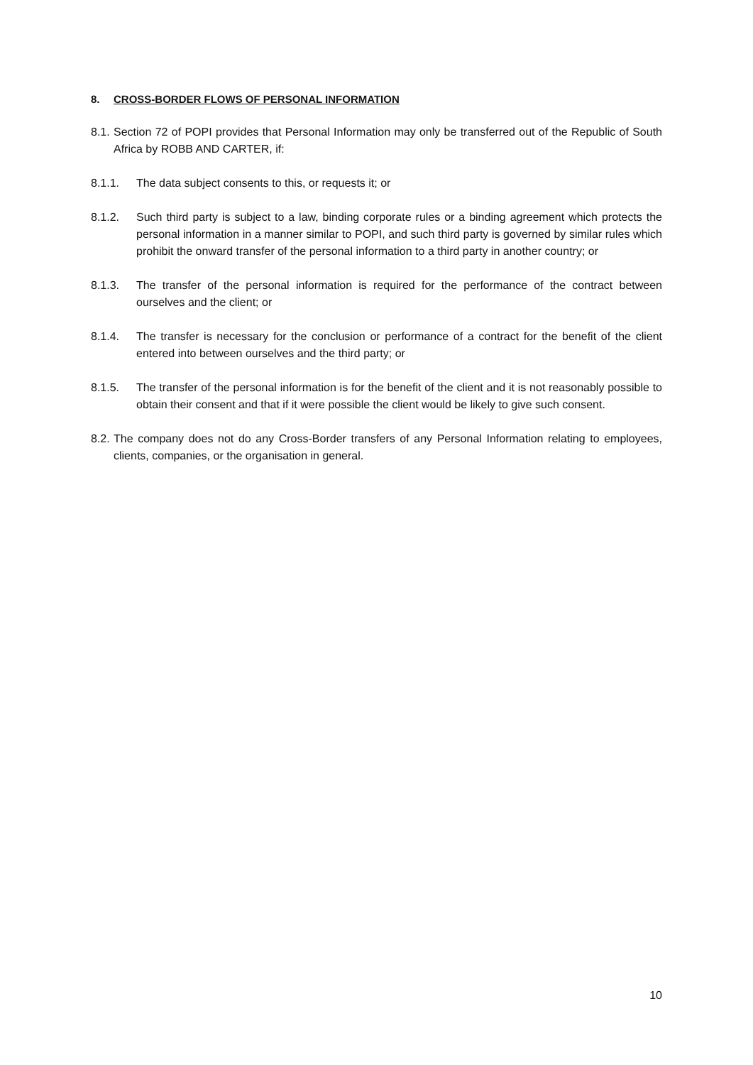8. CROSS-BORDER FLOWS OF PERSONAL INFORMATION
8.1. Section 72 of POPI provides that Personal Information may only be transferred out of the Republic of South Africa by ROBB AND CARTER, if:
8.1.1. The data subject consents to this, or requests it; or
8.1.2. Such third party is subject to a law, binding corporate rules or a binding agreement which protects the personal information in a manner similar to POPI, and such third party is governed by similar rules which prohibit the onward transfer of the personal information to a third party in another country; or
8.1.3. The transfer of the personal information is required for the performance of the contract between ourselves and the client; or
8.1.4. The transfer is necessary for the conclusion or performance of a contract for the benefit of the client entered into between ourselves and the third party; or
8.1.5. The transfer of the personal information is for the benefit of the client and it is not reasonably possible to obtain their consent and that if it were possible the client would be likely to give such consent.
8.2. The company does not do any Cross-Border transfers of any Personal Information relating to employees, clients, companies, or the organisation in general.
10